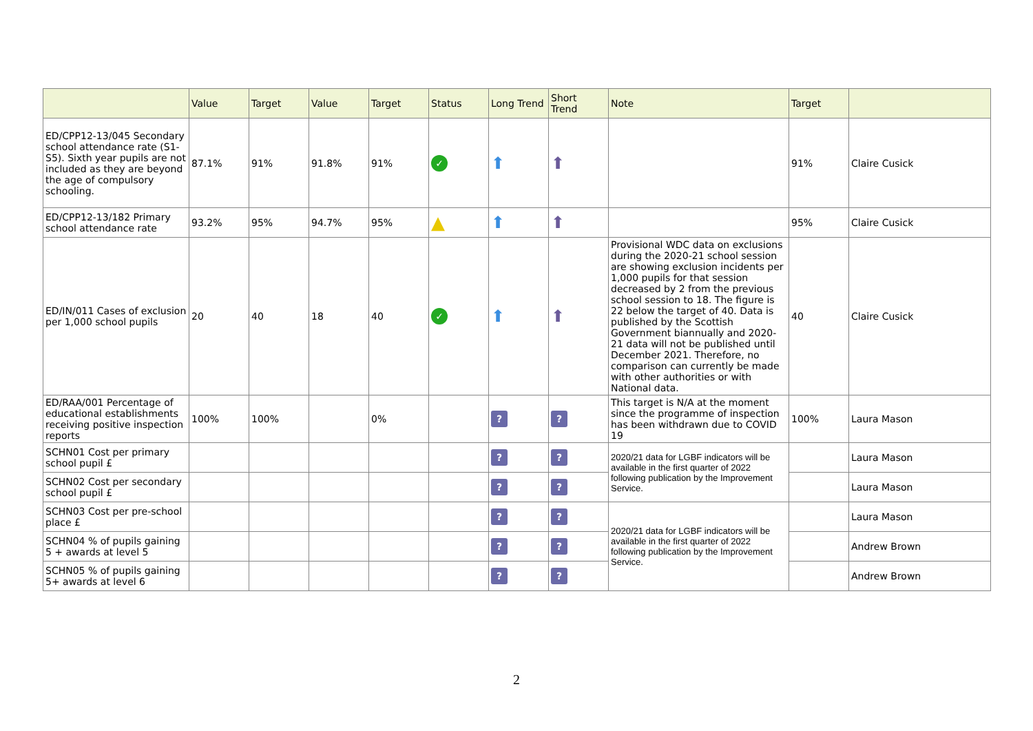| | Value | Target | Value | Target | Status | Long Trend | Short Trend | Note | Target | |
| --- | --- | --- | --- | --- | --- | --- | --- | --- | --- | --- |
| ED/CPP12-13/045 Secondary school attendance rate (S1-S5). Sixth year pupils are not included as they are beyond the age of compulsory schooling. | 87.1% | 91% | 91.8% | 91% | ✓ | ⬆ | ⬆ | | 91% | Claire Cusick |
| ED/CPP12-13/182 Primary school attendance rate | 93.2% | 95% | 94.7% | 95% | ▲ | ⬆ | ⬆ | | 95% | Claire Cusick |
| ED/IN/011 Cases of exclusion per 1,000 school pupils | 20 | 40 | 18 | 40 | ✓ | ⬆ | ⬆ | Provisional WDC data on exclusions during the 2020-21 school session are showing exclusion incidents per 1,000 pupils for that session decreased by 2 from the previous school session to 18. The figure is 22 below the target of 40. Data is published by the Scottish Government biannually and 2020-21 data will not be published until December 2021. Therefore, no comparison can currently be made with other authorities or with National data. | 40 | Claire Cusick |
| ED/RAA/001 Percentage of educational establishments receiving positive inspection reports | 100% | 100% | | 0% | | ? | ? | This target is N/A at the moment since the programme of inspection has been withdrawn due to COVID 19 | 100% | Laura Mason |
| SCHN01 Cost per primary school pupil £ | | | | | | ? | ? | 2020/21 data for LGBF indicators will be available in the first quarter of 2022 following publication by the Improvement Service. | | Laura Mason |
| SCHN02 Cost per secondary school pupil £ | | | | | | ? | ? | | | Laura Mason |
| SCHN03 Cost per pre-school place £ | | | | | | ? | ? | 2020/21 data for LGBF indicators will be available in the first quarter of 2022 following publication by the Improvement Service. | | Laura Mason |
| SCHN04 % of pupils gaining 5 + awards at level 5 | | | | | | ? | ? | | | Andrew Brown |
| SCHN05 % of pupils gaining 5+ awards at level 6 | | | | | | ? | ? | | | Andrew Brown |
2